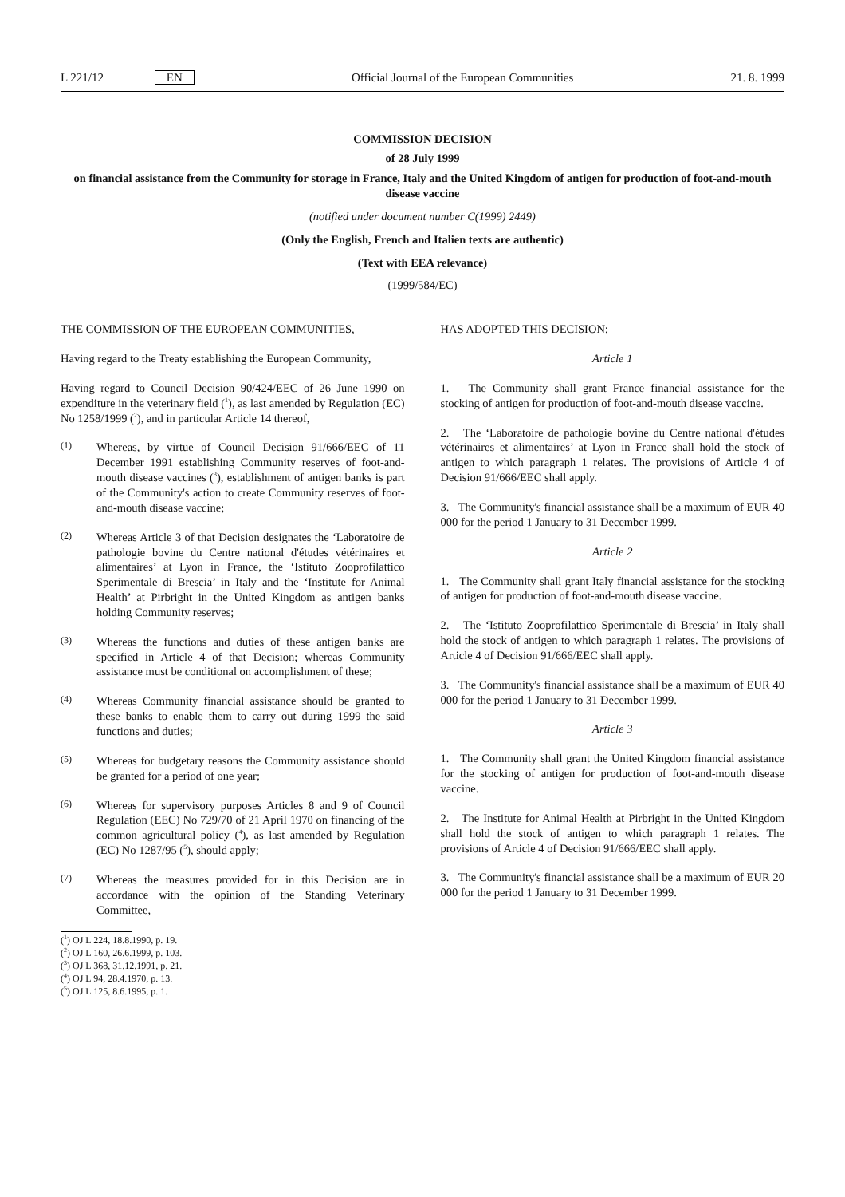L 221/12 EN Official Journal of the European Communities 21. 8. 1999
COMMISSION DECISION
of 28 July 1999
on financial assistance from the Community for storage in France, Italy and the United Kingdom of antigen for production of foot-and-mouth disease vaccine
(notified under document number C(1999) 2449)
(Only the English, French and Italien texts are authentic)
(Text with EEA relevance)
(1999/584/EC)
THE COMMISSION OF THE EUROPEAN COMMUNITIES,
Having regard to the Treaty establishing the European Community,
Having regard to Council Decision 90/424/EEC of 26 June 1990 on expenditure in the veterinary field (<sup>1</sup>), as last amended by Regulation (EC) No 1258/1999 (<sup>2</sup>), and in particular Article 14 thereof,
(1)
Whereas, by virtue of Council Decision 91/666/EEC of 11 December 1991 establishing Community reserves of foot-and-mouth disease vaccines (<sup>3</sup>), establishment of antigen banks is part of the Community's action to create Community reserves of foot-and-mouth disease vaccine;
(2)
Whereas Article 3 of that Decision designates the ‘Laboratoire de pathologie bovine du Centre national d'études vétérinaires et alimentaires’ at Lyon in France, the ‘Istituto Zooprofilattico Sperimentale di Brescia’ in Italy and the ‘Institute for Animal Health’ at Pirbright in the United Kingdom as antigen banks holding Community reserves;
(3)
Whereas the functions and duties of these antigen banks are specified in Article 4 of that Decision; whereas Community assistance must be conditional on accomplishment of these;
(4)
Whereas Community financial assistance should be granted to these banks to enable them to carry out during 1999 the said functions and duties;
(5)
Whereas for budgetary reasons the Community assistance should be granted for a period of one year;
(6)
Whereas for supervisory purposes Articles 8 and 9 of Council Regulation (EEC) No 729/70 of 21 April 1970 on financing of the common agricultural policy (<sup>4</sup>), as last amended by Regulation (EC) No 1287/95 (<sup>5</sup>), should apply;
(7)
Whereas the measures provided for in this Decision are in accordance with the opinion of the Standing Veterinary Committee,
(<sup>1</sup>) OJ L 224, 18.8.1990, p. 19.
(<sup>2</sup>) OJ L 160, 26.6.1999, p. 103.
(<sup>3</sup>) OJ L 368, 31.12.1991, p. 21.
(<sup>4</sup>) OJ L 94, 28.4.1970, p. 13.
(<sup>5</sup>) OJ L 125, 8.6.1995, p. 1.
HAS ADOPTED THIS DECISION:
Article 1
1. The Community shall grant France financial assistance for the stocking of antigen for production of foot-and-mouth disease vaccine.
2. The ‘Laboratoire de pathologie bovine du Centre national d'études vétérinaires et alimentaires’ at Lyon in France shall hold the stock of antigen to which paragraph 1 relates. The provisions of Article 4 of Decision 91/666/EEC shall apply.
3. The Community's financial assistance shall be a maximum of EUR 40 000 for the period 1 January to 31 December 1999.
Article 2
1. The Community shall grant Italy financial assistance for the stocking of antigen for production of foot-and-mouth disease vaccine.
2. The ‘Istituto Zooprofilattico Sperimentale di Brescia’ in Italy shall hold the stock of antigen to which paragraph 1 relates. The provisions of Article 4 of Decision 91/666/EEC shall apply.
3. The Community's financial assistance shall be a maximum of EUR 40 000 for the period 1 January to 31 December 1999.
Article 3
1. The Community shall grant the United Kingdom financial assistance for the stocking of antigen for production of foot-and-mouth disease vaccine.
2. The Institute for Animal Health at Pirbright in the United Kingdom shall hold the stock of antigen to which paragraph 1 relates. The provisions of Article 4 of Decision 91/666/EEC shall apply.
3. The Community's financial assistance shall be a maximum of EUR 20 000 for the period 1 January to 31 December 1999.